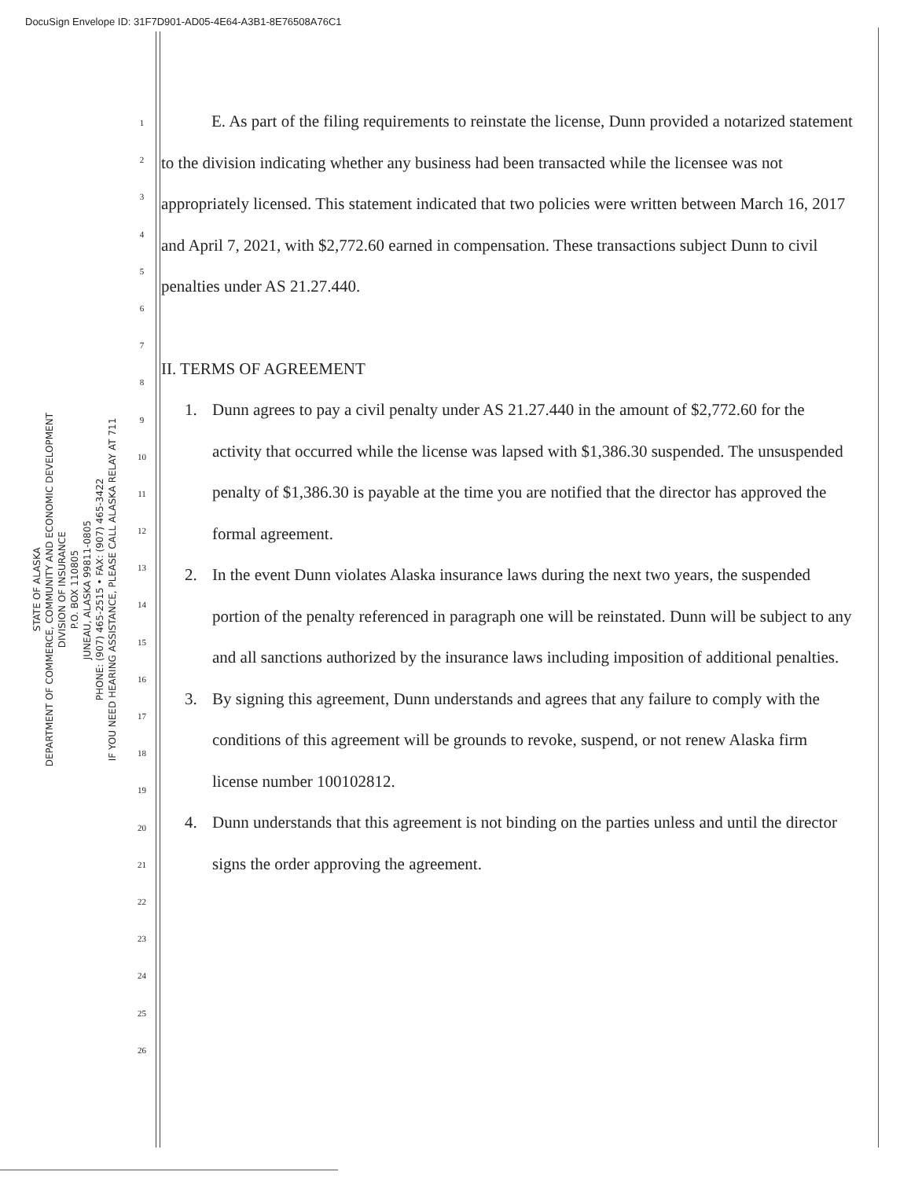DocuSign Envelope ID: 31F7D901-AD05-4E64-A3B1-8E76508A76C1
STATE OF ALASKA
DEPARTMENT OF COMMERCE, COMMUNITY AND ECONOMIC DEVELOPMENT
DIVISION OF INSURANCE
P.O. BOX 110805
JUNEAU, ALASKA 99811-0805
PHONE: (907) 465-2515 • FAX: (907) 465-3422
IF YOU NEED HEARING ASSISTANCE, PLEASE CALL ALASKA RELAY AT 711
1
2
3
4
5
6
7
8
9
10
11
12
13
14
15
16
17
18
19
20
21
22
23
24
25
26
E. As part of the filing requirements to reinstate the license, Dunn provided a notarized statement to the division indicating whether any business had been transacted while the licensee was not appropriately licensed. This statement indicated that two policies were written between March 16, 2017 and April 7, 2021, with $2,772.60 earned in compensation. These transactions subject Dunn to civil penalties under AS 21.27.440.
II. TERMS OF AGREEMENT
1. Dunn agrees to pay a civil penalty under AS 21.27.440 in the amount of $2,772.60 for the activity that occurred while the license was lapsed with $1,386.30 suspended. The unsuspended penalty of $1,386.30 is payable at the time you are notified that the director has approved the formal agreement.
2. In the event Dunn violates Alaska insurance laws during the next two years, the suspended portion of the penalty referenced in paragraph one will be reinstated. Dunn will be subject to any and all sanctions authorized by the insurance laws including imposition of additional penalties.
3. By signing this agreement, Dunn understands and agrees that any failure to comply with the conditions of this agreement will be grounds to revoke, suspend, or not renew Alaska firm license number 100102812.
4. Dunn understands that this agreement is not binding on the parties unless and until the director signs the order approving the agreement.